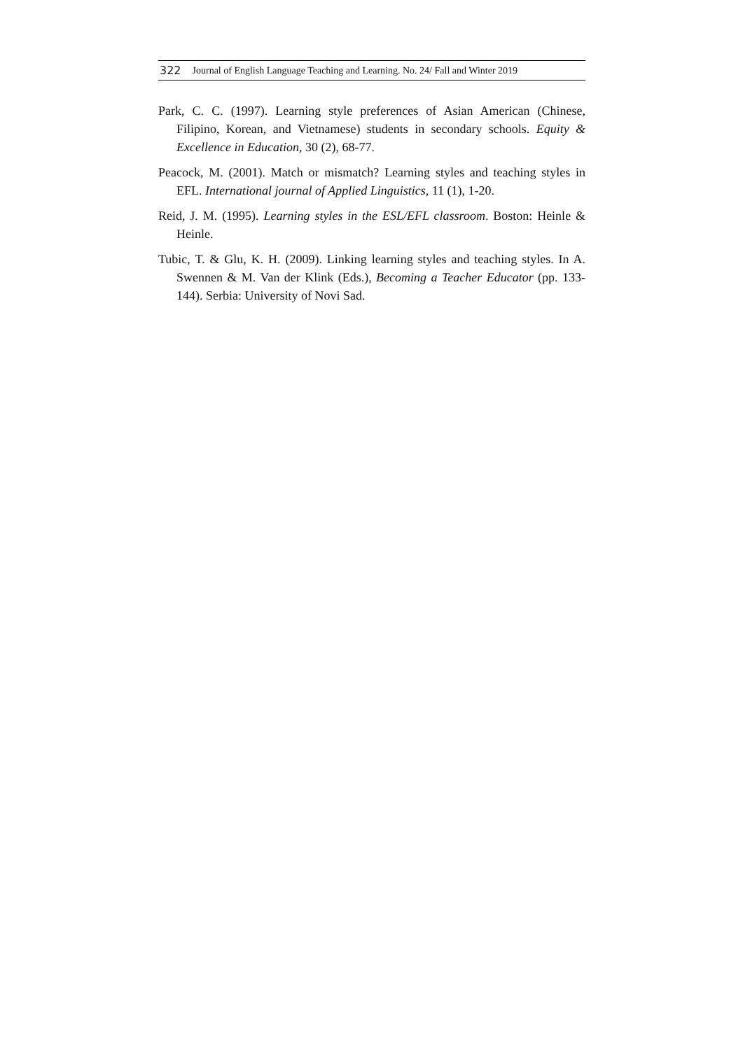322 Journal of English Language Teaching and Learning. No. 24/ Fall and Winter 2019
Park, C. C. (1997). Learning style preferences of Asian American (Chinese, Filipino, Korean, and Vietnamese) students in secondary schools. Equity & Excellence in Education, 30 (2), 68-77.
Peacock, M. (2001). Match or mismatch? Learning styles and teaching styles in EFL. International journal of Applied Linguistics, 11 (1), 1-20.
Reid, J. M. (1995). Learning styles in the ESL/EFL classroom. Boston: Heinle & Heinle.
Tubic, T. & Glu, K. H. (2009). Linking learning styles and teaching styles. In A. Swennen & M. Van der Klink (Eds.), Becoming a Teacher Educator (pp. 133-144). Serbia: University of Novi Sad.